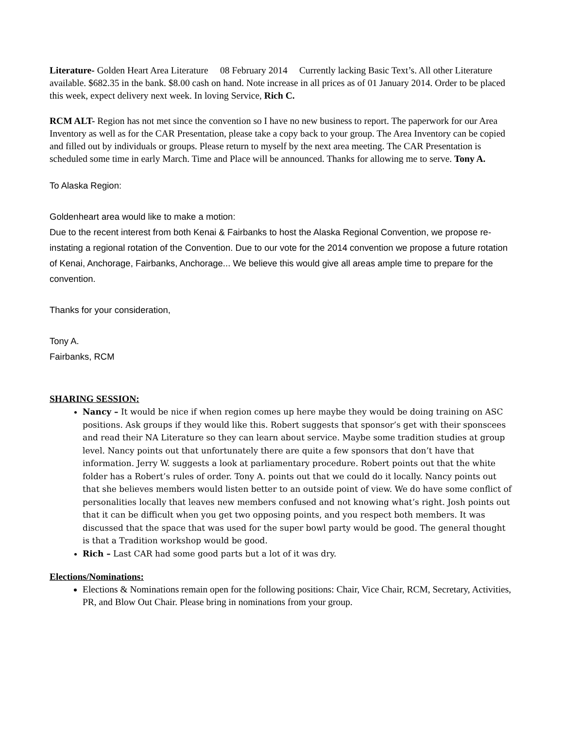Literature- Golden Heart Area Literature 08 February 2014 Currently lacking Basic Text’s. All other Literature available. $682.35 in the bank. $8.00 cash on hand. Note increase in all prices as of 01 January 2014. Order to be placed this week, expect delivery next week. In loving Service, Rich C.
RCM ALT- Region has not met since the convention so I have no new business to report. The paperwork for our Area Inventory as well as for the CAR Presentation, please take a copy back to your group. The Area Inventory can be copied and filled out by individuals or groups. Please return to myself by the next area meeting. The CAR Presentation is scheduled some time in early March. Time and Place will be announced. Thanks for allowing me to serve. Tony A.
To Alaska Region:
Goldenheart area would like to make a motion:
Due to the recent interest from both Kenai & Fairbanks to host the Alaska Regional Convention, we propose re-instating a regional rotation of the Convention. Due to our vote for the 2014 convention we propose a future rotation of Kenai, Anchorage, Fairbanks, Anchorage... We believe this would give all areas ample time to prepare for the convention.
Thanks for your consideration,
Tony A.
Fairbanks, RCM
SHARING SESSION:
Nancy – It would be nice if when region comes up here maybe they would be doing training on ASC positions. Ask groups if they would like this. Robert suggests that sponsor’s get with their sponscees and read their NA Literature so they can learn about service. Maybe some tradition studies at group level. Nancy points out that unfortunately there are quite a few sponsors that don’t have that information. Jerry W. suggests a look at parliamentary procedure. Robert points out that the white folder has a Robert’s rules of order. Tony A. points out that we could do it locally. Nancy points out that she believes members would listen better to an outside point of view. We do have some conflict of personalities locally that leaves new members confused and not knowing what’s right. Josh points out that it can be difficult when you get two opposing points, and you respect both members. It was discussed that the space that was used for the super bowl party would be good. The general thought is that a Tradition workshop would be good.
Rich – Last CAR had some good parts but a lot of it was dry.
Elections/Nominations:
Elections & Nominations remain open for the following positions: Chair, Vice Chair, RCM, Secretary, Activities, PR, and Blow Out Chair. Please bring in nominations from your group.